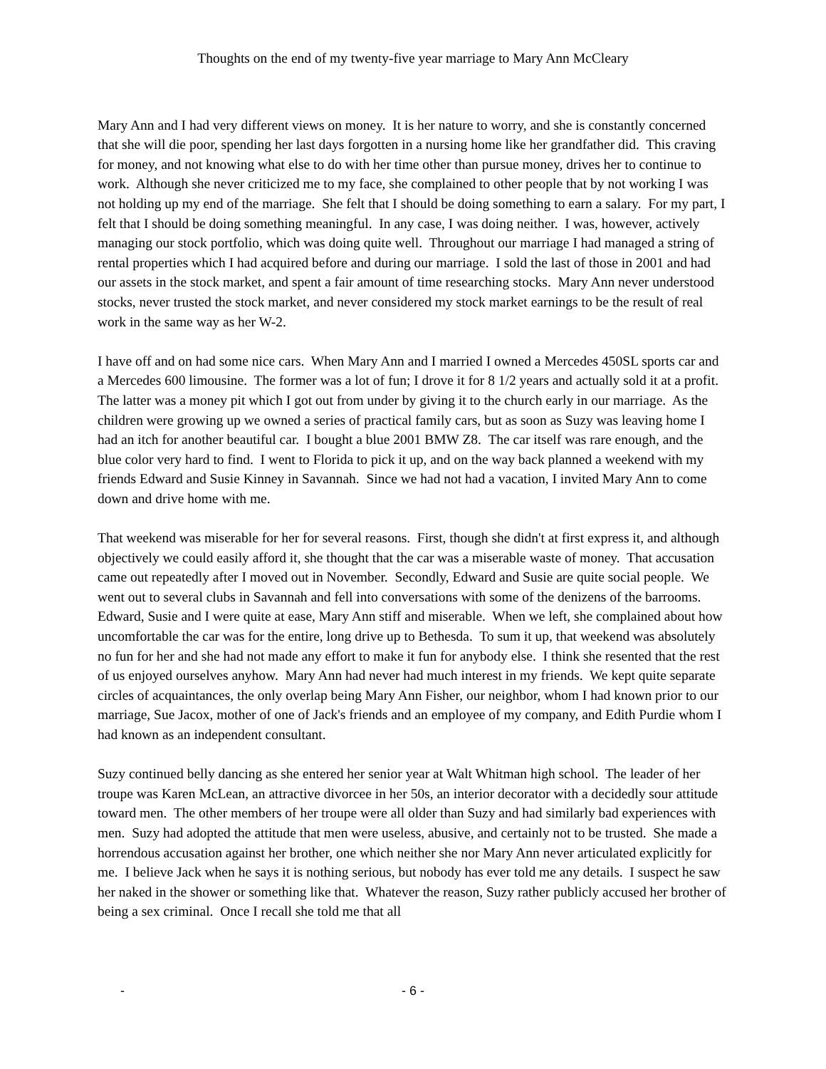Thoughts on the end of my twenty-five year marriage to Mary Ann McCleary
Mary Ann and I had very different views on money. It is her nature to worry, and she is constantly concerned that she will die poor, spending her last days forgotten in a nursing home like her grandfather did. This craving for money, and not knowing what else to do with her time other than pursue money, drives her to continue to work. Although she never criticized me to my face, she complained to other people that by not working I was not holding up my end of the marriage. She felt that I should be doing something to earn a salary. For my part, I felt that I should be doing something meaningful. In any case, I was doing neither. I was, however, actively managing our stock portfolio, which was doing quite well. Throughout our marriage I had managed a string of rental properties which I had acquired before and during our marriage. I sold the last of those in 2001 and had our assets in the stock market, and spent a fair amount of time researching stocks. Mary Ann never understood stocks, never trusted the stock market, and never considered my stock market earnings to be the result of real work in the same way as her W-2.
I have off and on had some nice cars. When Mary Ann and I married I owned a Mercedes 450SL sports car and a Mercedes 600 limousine. The former was a lot of fun; I drove it for 8 1/2 years and actually sold it at a profit. The latter was a money pit which I got out from under by giving it to the church early in our marriage. As the children were growing up we owned a series of practical family cars, but as soon as Suzy was leaving home I had an itch for another beautiful car. I bought a blue 2001 BMW Z8. The car itself was rare enough, and the blue color very hard to find. I went to Florida to pick it up, and on the way back planned a weekend with my friends Edward and Susie Kinney in Savannah. Since we had not had a vacation, I invited Mary Ann to come down and drive home with me.
That weekend was miserable for her for several reasons. First, though she didn't at first express it, and although objectively we could easily afford it, she thought that the car was a miserable waste of money. That accusation came out repeatedly after I moved out in November. Secondly, Edward and Susie are quite social people. We went out to several clubs in Savannah and fell into conversations with some of the denizens of the barrooms. Edward, Susie and I were quite at ease, Mary Ann stiff and miserable. When we left, she complained about how uncomfortable the car was for the entire, long drive up to Bethesda. To sum it up, that weekend was absolutely no fun for her and she had not made any effort to make it fun for anybody else. I think she resented that the rest of us enjoyed ourselves anyhow. Mary Ann had never had much interest in my friends. We kept quite separate circles of acquaintances, the only overlap being Mary Ann Fisher, our neighbor, whom I had known prior to our marriage, Sue Jacox, mother of one of Jack's friends and an employee of my company, and Edith Purdie whom I had known as an independent consultant.
Suzy continued belly dancing as she entered her senior year at Walt Whitman high school. The leader of her troupe was Karen McLean, an attractive divorcee in her 50s, an interior decorator with a decidedly sour attitude toward men. The other members of her troupe were all older than Suzy and had similarly bad experiences with men. Suzy had adopted the attitude that men were useless, abusive, and certainly not to be trusted. She made a horrendous accusation against her brother, one which neither she nor Mary Ann never articulated explicitly for me. I believe Jack when he says it is nothing serious, but nobody has ever told me any details. I suspect he saw her naked in the shower or something like that. Whatever the reason, Suzy rather publicly accused her brother of being a sex criminal. Once I recall she told me that all
- - 6 -